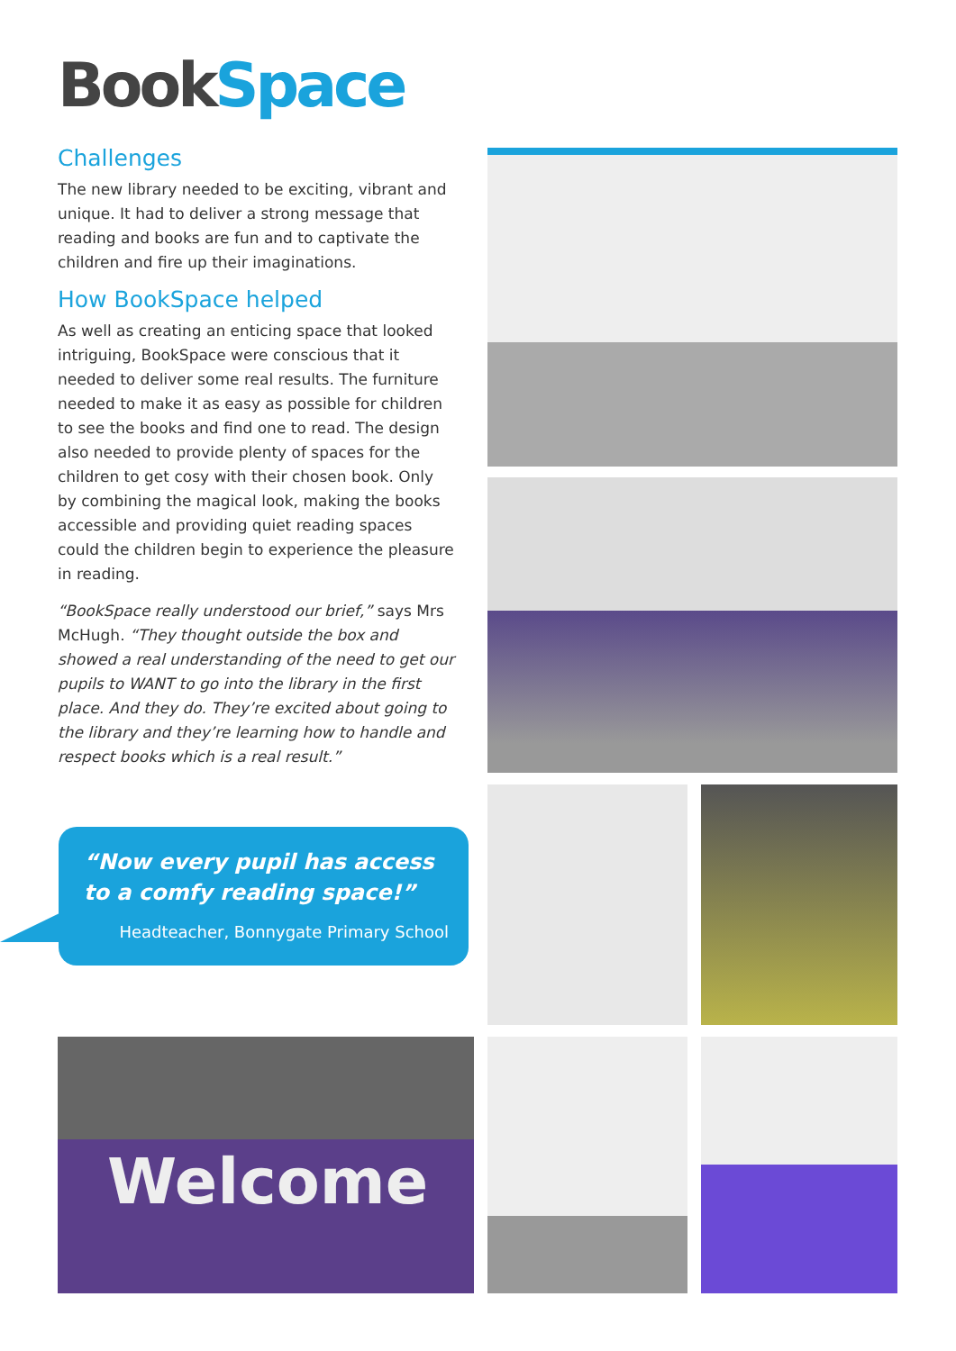BookSpace
Challenges
The new library needed to be exciting, vibrant and unique. It had to deliver a strong message that reading and books are fun and to captivate the children and fire up their imaginations.
How BookSpace helped
As well as creating an enticing space that looked intriguing, BookSpace were conscious that it needed to deliver some real results. The furniture needed to make it as easy as possible for children to see the books and find one to read. The design also needed to provide plenty of spaces for the children to get cosy with their chosen book. Only by combining the magical look, making the books accessible and providing quiet reading spaces could the children begin to experience the pleasure in reading.
“BookSpace really understood our brief,” says Mrs McHugh. “They thought outside the box and showed a real understanding of the need to get our pupils to WANT to go into the library in the first place. And they do. They’re excited about going to the library and they’re learning how to handle and respect books which is a real result.”
“Now every pupil has access to a comfy reading space!”
Headteacher, Bonnygate Primary School
Welcome